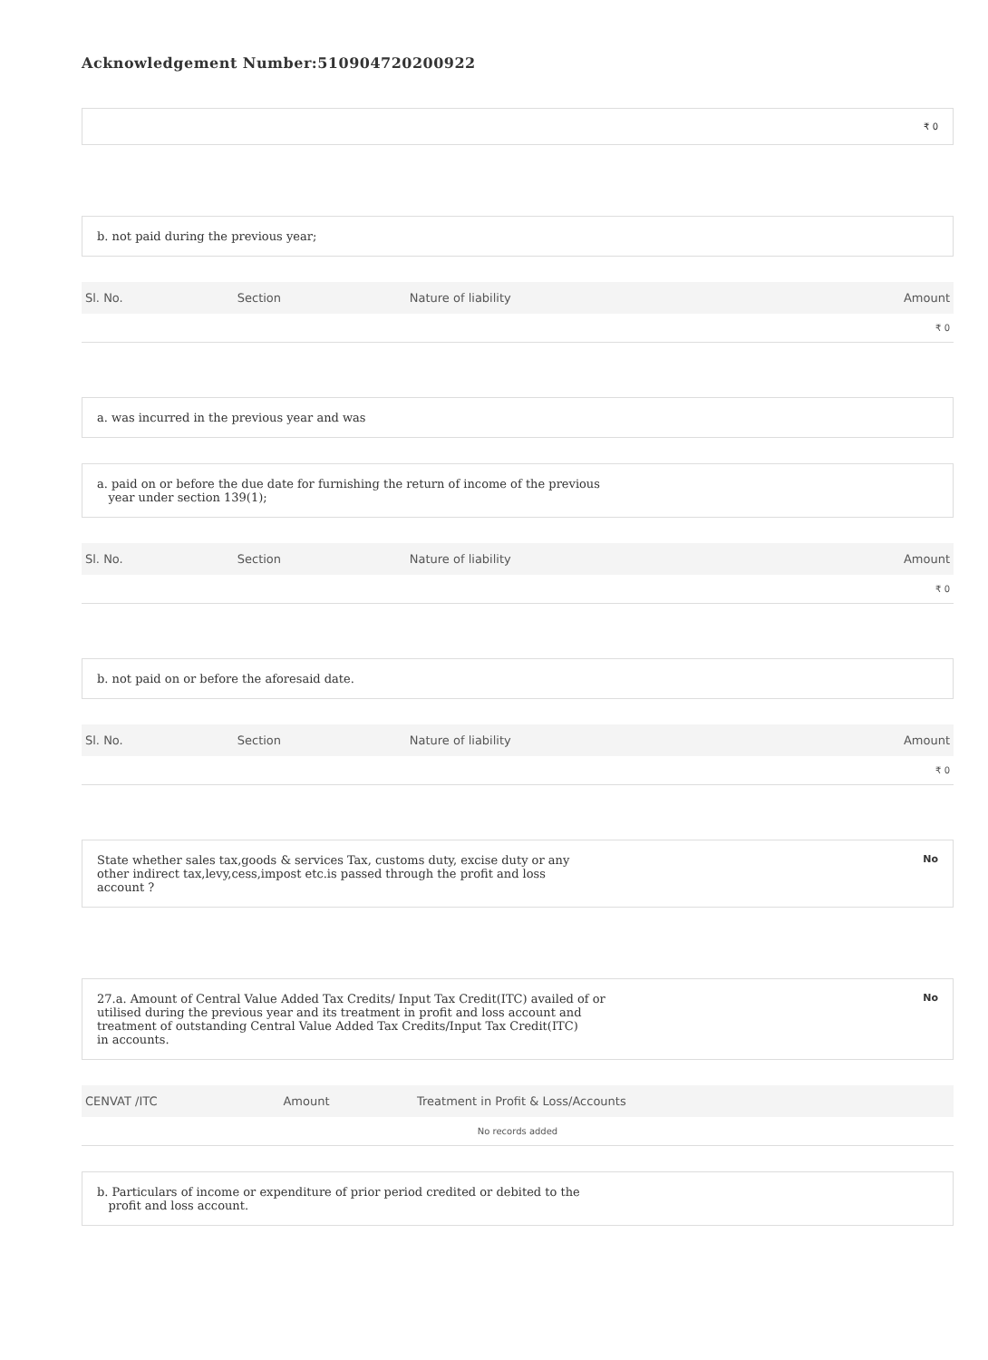Acknowledgement Number:510904720200922
₹ 0
b. not paid during the previous year;
| Sl. No. | Section | Nature of liability | Amount |
| --- | --- | --- | --- |
| ₹ 0 | | | |
a. was incurred in the previous year and was
a. paid on or before the due date for furnishing the return of income of the previous
year under section 139(1);
| Sl. No. | Section | Nature of liability | Amount |
| --- | --- | --- | --- |
| ₹ 0 | | | |
b. not paid on or before the aforesaid date.
| Sl. No. | Section | Nature of liability | Amount |
| --- | --- | --- | --- |
| ₹ 0 | | | |
State whether sales tax,goods & services Tax, customs duty, excise duty or any
other indirect tax,levy,cess,impost etc.is passed through the profit and loss
account ? No
27.a. Amount of Central Value Added Tax Credits/ Input Tax Credit(ITC) availed of or
utilised during the previous year and its treatment in profit and loss account and
treatment of outstanding Central Value Added Tax Credits/Input Tax Credit(ITC)
in accounts. No
| CENVAT /ITC | Amount | Treatment in Profit & Loss/Accounts |
| --- | --- | --- |
| No records added | | |
b. Particulars of income or expenditure of prior period credited or debited to the
profit and loss account.